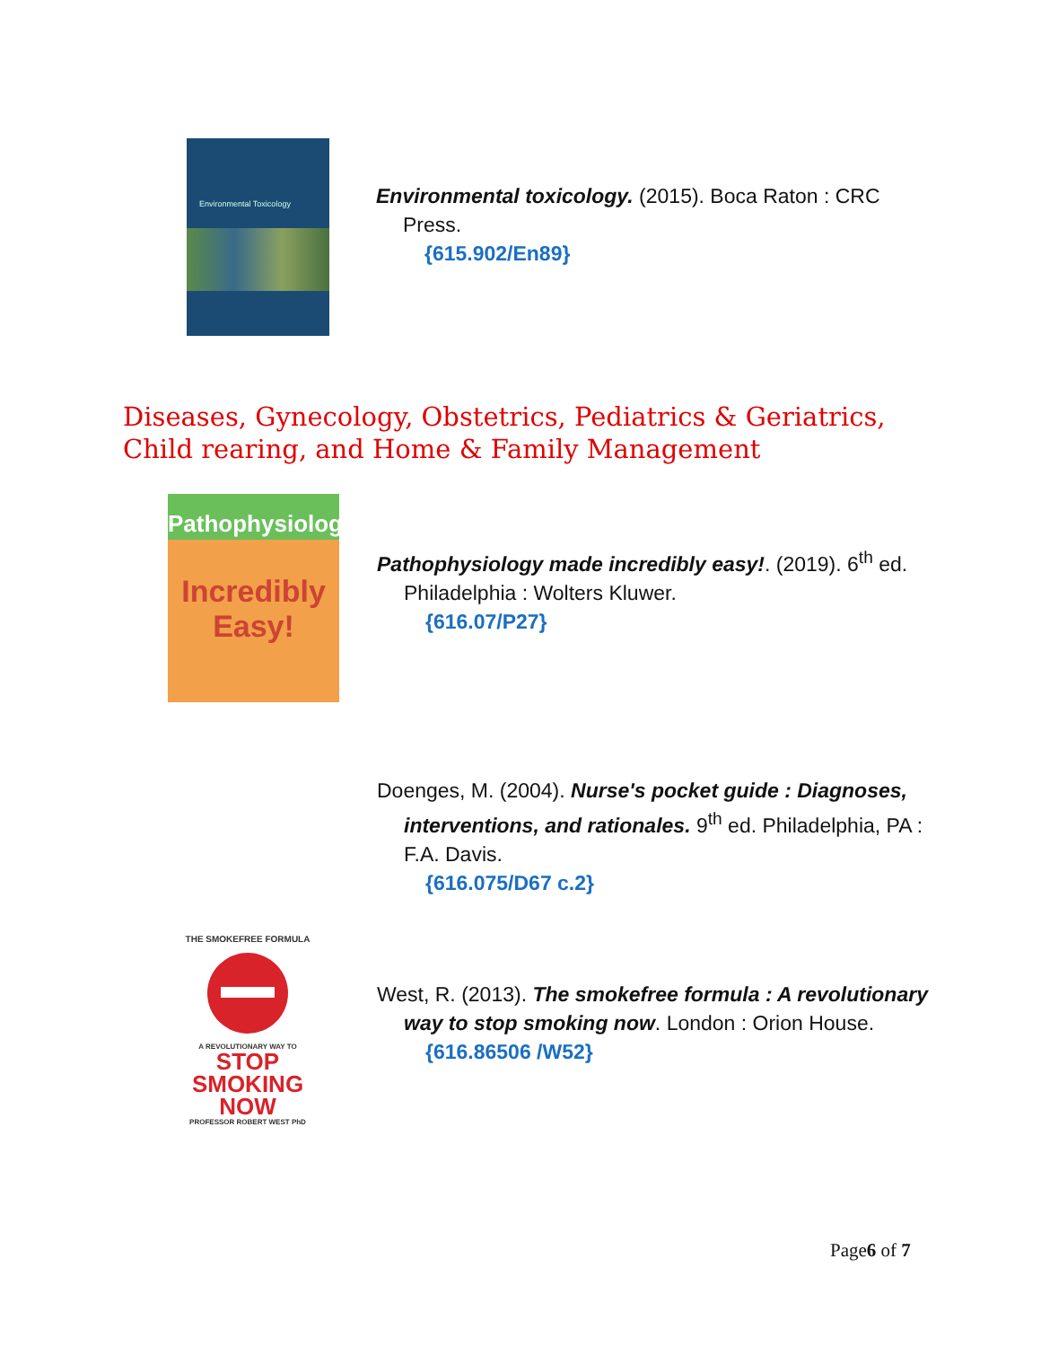Environmental Toxicology
Environmental toxicology. (2015). Boca Raton : CRC Press.
{615.902/En89}
Diseases, Gynecology, Obstetrics, Pediatrics & Geriatrics,
Child rearing, and Home & Family Management
Pathophysiology
Incredibly Easy!
Pathophysiology made incredibly easy!. (2019). 6<sup>th</sup> ed. Philadelphia : Wolters Kluwer.
{616.07/P27}
Doenges, M. (2004). Nurse's pocket guide : Diagnoses, interventions, and rationales. 9<sup>th</sup> ed. Philadelphia, PA : F.A. Davis.
{616.075/D67 c.2}
THE SMOKEFREE FORMULA
A REVOLUTIONARY WAY TO
STOP
SMOKING
NOW
PROFESSOR ROBERT WEST PhD
West, R. (2013). The smokefree formula : A revolutionary way to stop smoking now. London : Orion House.
{616.86506 /W52}
Page6 of 7